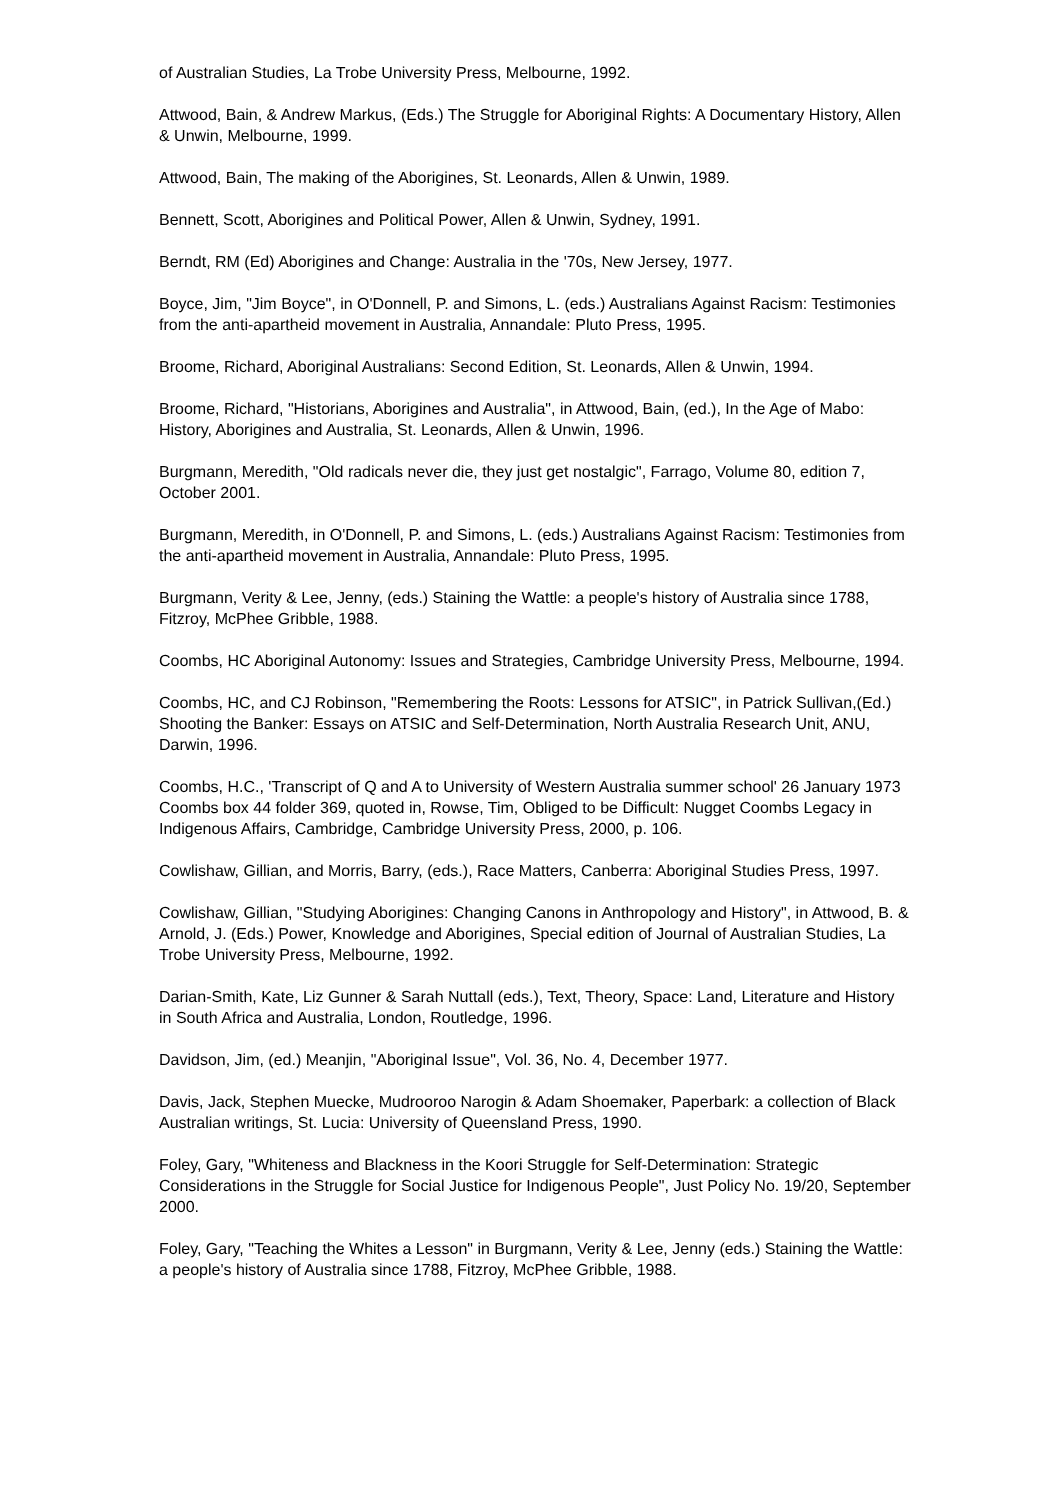of Australian Studies, La Trobe University Press, Melbourne, 1992.
Attwood, Bain, & Andrew Markus, (Eds.) The Struggle for Aboriginal Rights: A Documentary History, Allen & Unwin, Melbourne, 1999.
Attwood, Bain, The making of the Aborigines, St. Leonards, Allen & Unwin, 1989.
Bennett, Scott, Aborigines and Political Power, Allen & Unwin, Sydney, 1991.
Berndt, RM (Ed) Aborigines and Change: Australia in the '70s, New Jersey, 1977.
Boyce, Jim, "Jim Boyce", in O'Donnell, P. and Simons, L. (eds.) Australians Against Racism: Testimonies from the anti-apartheid movement in Australia, Annandale: Pluto Press, 1995.
Broome, Richard, Aboriginal Australians: Second Edition, St. Leonards, Allen & Unwin, 1994.
Broome, Richard, "Historians, Aborigines and Australia", in Attwood, Bain, (ed.), In the Age of Mabo: History, Aborigines and Australia, St. Leonards, Allen & Unwin, 1996.
Burgmann, Meredith, "Old radicals never die, they just get nostalgic", Farrago, Volume 80, edition 7, October 2001.
Burgmann, Meredith, in O'Donnell, P. and Simons, L. (eds.) Australians Against Racism: Testimonies from the anti-apartheid movement in Australia, Annandale: Pluto Press, 1995.
Burgmann, Verity & Lee, Jenny, (eds.) Staining the Wattle: a people's history of Australia since 1788, Fitzroy, McPhee Gribble, 1988.
Coombs, HC Aboriginal Autonomy: Issues and Strategies, Cambridge University Press, Melbourne, 1994.
Coombs, HC, and CJ Robinson, "Remembering the Roots: Lessons for ATSIC", in Patrick Sullivan,(Ed.) Shooting the Banker: Essays on ATSIC and Self-Determination, North Australia Research Unit, ANU, Darwin, 1996.
Coombs, H.C., 'Transcript of Q and A to University of Western Australia summer school' 26 January 1973 Coombs box 44 folder 369, quoted in, Rowse, Tim, Obliged to be Difficult: Nugget Coombs Legacy in Indigenous Affairs, Cambridge, Cambridge University Press, 2000, p. 106.
Cowlishaw, Gillian, and Morris, Barry, (eds.), Race Matters, Canberra: Aboriginal Studies Press, 1997.
Cowlishaw, Gillian, "Studying Aborigines: Changing Canons in Anthropology and History", in Attwood, B. & Arnold, J. (Eds.) Power, Knowledge and Aborigines, Special edition of Journal of Australian Studies, La Trobe University Press, Melbourne, 1992.
Darian-Smith, Kate, Liz Gunner & Sarah Nuttall (eds.), Text, Theory, Space: Land, Literature and History in South Africa and Australia, London, Routledge, 1996.
Davidson, Jim, (ed.) Meanjin, "Aboriginal Issue", Vol. 36, No. 4, December 1977.
Davis, Jack, Stephen Muecke, Mudrooroo Narogin & Adam Shoemaker, Paperbark: a collection of Black Australian writings, St. Lucia: University of Queensland Press, 1990.
Foley, Gary, "Whiteness and Blackness in the Koori Struggle for Self-Determination: Strategic Considerations in the Struggle for Social Justice for Indigenous People", Just Policy No. 19/20, September 2000.
Foley, Gary, "Teaching the Whites a Lesson" in Burgmann, Verity & Lee, Jenny (eds.) Staining the Wattle: a people's history of Australia since 1788, Fitzroy, McPhee Gribble, 1988.